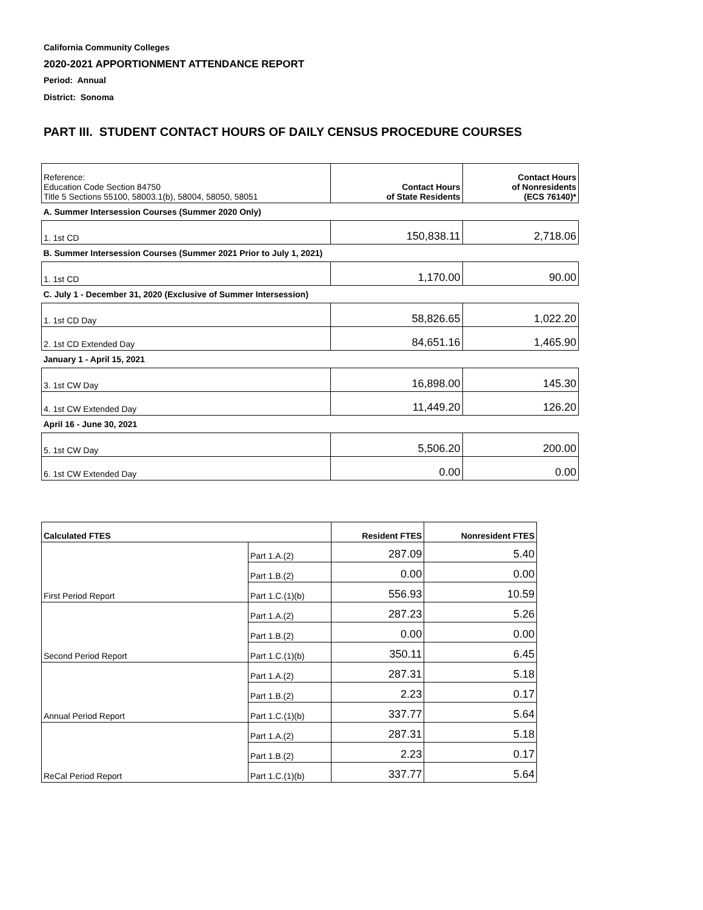California Community Colleges
2020-2021 APPORTIONMENT ATTENDANCE REPORT
Period: Annual
District: Sonoma
PART III. STUDENT CONTACT HOURS OF DAILY CENSUS PROCEDURE COURSES
| Reference: Education Code Section 84750 Title 5 Sections 55100, 58003.1(b), 58004, 58050, 58051 | Contact Hours of State Residents | Contact Hours of Nonresidents (ECS 76140)* |
| A. Summer Intersession Courses (Summer 2020 Only) | | |
| 1. 1st CD | 150,838.11 | 2,718.06 |
| B. Summer Intersession Courses (Summer 2021 Prior to July 1, 2021) | | |
| 1. 1st CD | 1,170.00 | 90.00 |
| C. July 1 - December 31, 2020 (Exclusive of Summer Intersession) | | |
| 1. 1st CD Day | 58,826.65 | 1,022.20 |
| 2. 1st CD Extended Day | 84,651.16 | 1,465.90 |
| January 1 - April 15, 2021 | | |
| 3. 1st CW Day | 16,898.00 | 145.30 |
| 4. 1st CW Extended Day | 11,449.20 | 126.20 |
| April 16 - June 30, 2021 | | |
| 5. 1st CW Day | 5,506.20 | 200.00 |
| 6. 1st CW Extended Day | 0.00 | 0.00 |
| Calculated FTES | | Resident FTES | Nonresident FTES |
| --- | --- | --- | --- |
| First Period Report | Part 1.A.(2) | 287.09 | 5.40 |
| | Part 1.B.(2) | 0.00 | 0.00 |
| | Part 1.C.(1)(b) | 556.93 | 10.59 |
| Second Period Report | Part 1.A.(2) | 287.23 | 5.26 |
| | Part 1.B.(2) | 0.00 | 0.00 |
| | Part 1.C.(1)(b) | 350.11 | 6.45 |
| Annual Period Report | Part 1.A.(2) | 287.31 | 5.18 |
| | Part 1.B.(2) | 2.23 | 0.17 |
| | Part 1.C.(1)(b) | 337.77 | 5.64 |
| ReCal Period Report | Part 1.A.(2) | 287.31 | 5.18 |
| | Part 1.B.(2) | 2.23 | 0.17 |
| | Part 1.C.(1)(b) | 337.77 | 5.64 |